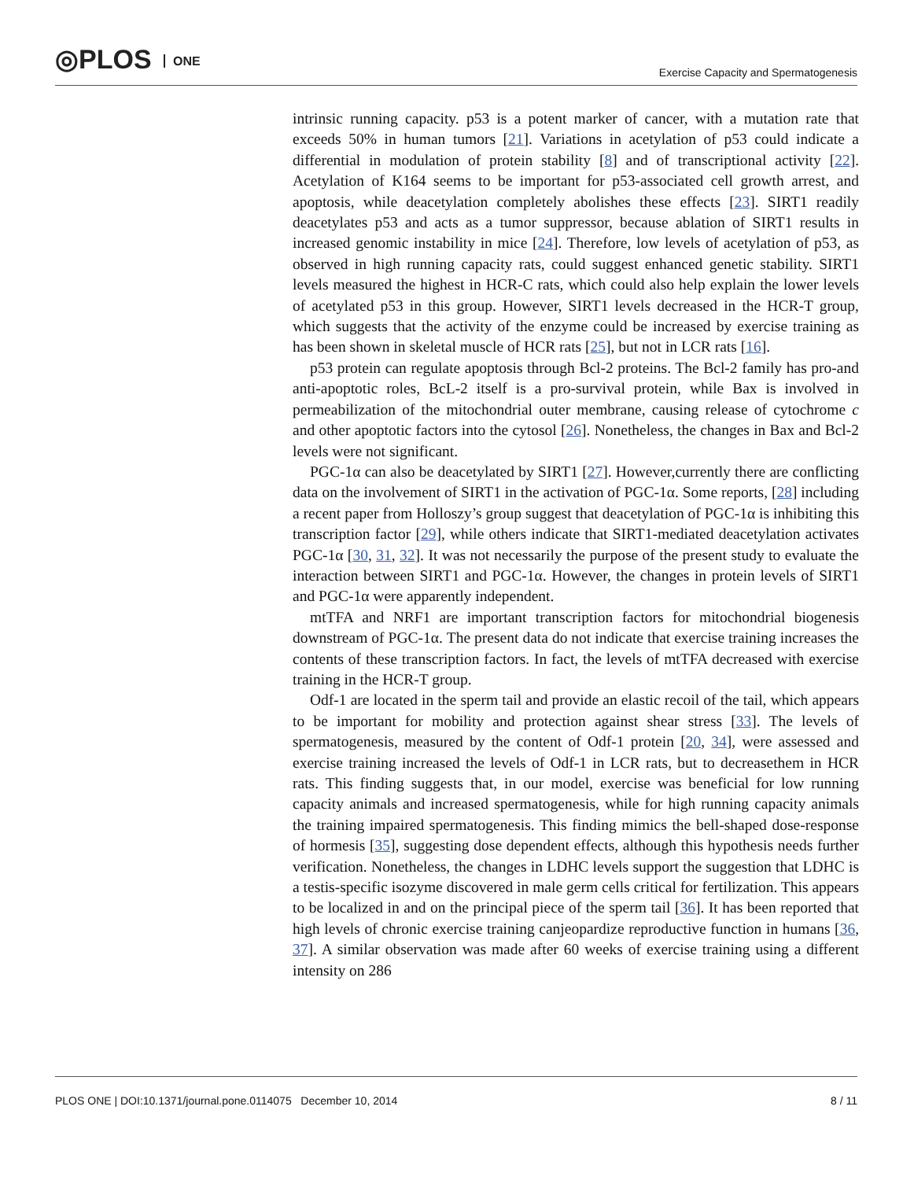◎PLOS ONE
Exercise Capacity and Spermatogenesis
intrinsic running capacity. p53 is a potent marker of cancer, with a mutation rate that exceeds 50% in human tumors [21]. Variations in acetylation of p53 could indicate a differential in modulation of protein stability [8] and of transcriptional activity [22]. Acetylation of K164 seems to be important for p53-associated cell growth arrest, and apoptosis, while deacetylation completely abolishes these effects [23]. SIRT1 readily deacetylates p53 and acts as a tumor suppressor, because ablation of SIRT1 results in increased genomic instability in mice [24]. Therefore, low levels of acetylation of p53, as observed in high running capacity rats, could suggest enhanced genetic stability. SIRT1 levels measured the highest in HCR-C rats, which could also help explain the lower levels of acetylated p53 in this group. However, SIRT1 levels decreased in the HCR-T group, which suggests that the activity of the enzyme could be increased by exercise training as has been shown in skeletal muscle of HCR rats [25], but not in LCR rats [16].
p53 protein can regulate apoptosis through Bcl-2 proteins. The Bcl-2 family has pro-and anti-apoptotic roles, BcL-2 itself is a pro-survival protein, while Bax is involved in permeabilization of the mitochondrial outer membrane, causing release of cytochrome c and other apoptotic factors into the cytosol [26]. Nonetheless, the changes in Bax and Bcl-2 levels were not significant.
PGC-1α can also be deacetylated by SIRT1 [27]. However,currently there are conflicting data on the involvement of SIRT1 in the activation of PGC-1α. Some reports, [28] including a recent paper from Holloszy’s group suggest that deacetylation of PGC-1α is inhibiting this transcription factor [29], while others indicate that SIRT1-mediated deacetylation activates PGC-1α [30, 31, 32]. It was not necessarily the purpose of the present study to evaluate the interaction between SIRT1 and PGC-1α. However, the changes in protein levels of SIRT1 and PGC-1α were apparently independent.
mtTFA and NRF1 are important transcription factors for mitochondrial biogenesis downstream of PGC-1α. The present data do not indicate that exercise training increases the contents of these transcription factors. In fact, the levels of mtTFA decreased with exercise training in the HCR-T group.
Odf-1 are located in the sperm tail and provide an elastic recoil of the tail, which appears to be important for mobility and protection against shear stress [33]. The levels of spermatogenesis, measured by the content of Odf-1 protein [20, 34], were assessed and exercise training increased the levels of Odf-1 in LCR rats, but to decreasethem in HCR rats. This finding suggests that, in our model, exercise was beneficial for low running capacity animals and increased spermatogenesis, while for high running capacity animals the training impaired spermatogenesis. This finding mimics the bell-shaped dose-response of hormesis [35], suggesting dose dependent effects, although this hypothesis needs further verification. Nonetheless, the changes in LDHC levels support the suggestion that LDHC is a testis-specific isozyme discovered in male germ cells critical for fertilization. This appears to be localized in and on the principal piece of the sperm tail [36]. It has been reported that high levels of chronic exercise training canjeopardize reproductive function in humans [36, 37]. A similar observation was made after 60 weeks of exercise training using a different intensity on 286
PLOS ONE | DOI:10.1371/journal.pone.0114075 December 10, 2014 8 / 11